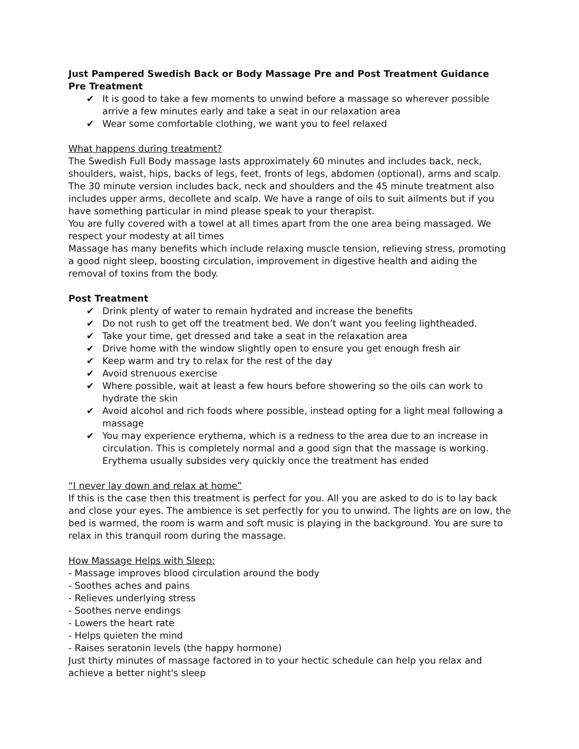Just Pampered Swedish Back or Body Massage Pre and Post Treatment Guidance
Pre Treatment
✔ It is good to take a few moments to unwind before a massage so wherever possible arrive a few minutes early and take a seat in our relaxation area
✔ Wear some comfortable clothing, we want you to feel relaxed
What happens during treatment?
The Swedish Full Body massage lasts approximately 60 minutes and includes back, neck, shoulders, waist, hips, backs of legs, feet, fronts of legs, abdomen (optional), arms and scalp. The 30 minute version includes back, neck and shoulders and the 45 minute treatment also includes upper arms, decollete and scalp. We have a range of oils to suit ailments but if you have something particular in mind please speak to your therapist.
You are fully covered with a towel at all times apart from the one area being massaged. We respect your modesty at all times
Massage has many benefits which include relaxing muscle tension, relieving stress, promoting a good night sleep, boosting circulation, improvement in digestive health and aiding the removal of toxins from the body.
Post Treatment
✔ Drink plenty of water to remain hydrated and increase the benefits
✔ Do not rush to get off the treatment bed. We don’t want you feeling lightheaded.
✔ Take your time, get dressed and take a seat in the relaxation area
✔ Drive home with the window slightly open to ensure you get enough fresh air
✔ Keep warm and try to relax for the rest of the day
✔ Avoid strenuous exercise
✔ Where possible, wait at least a few hours before showering so the oils can work to hydrate the skin
✔ Avoid alcohol and rich foods where possible, instead opting for a light meal following a massage
✔ You may experience erythema, which is a redness to the area due to an increase in circulation. This is completely normal and a good sign that the massage is working. Erythema usually subsides very quickly once the treatment has ended
“I never lay down and relax at home”
If this is the case then this treatment is perfect for you. All you are asked to do is to lay back and close your eyes. The ambience is set perfectly for you to unwind. The lights are on low, the bed is warmed, the room is warm and soft music is playing in the background. You are sure to relax in this tranquil room during the massage.
How Massage Helps with Sleep:
- Massage improves blood circulation around the body
- Soothes aches and pains
- Relieves underlying stress
- Soothes nerve endings
- Lowers the heart rate
- Helps quieten the mind
- Raises seratonin levels (the happy hormone)
Just thirty minutes of massage factored in to your hectic schedule can help you relax and achieve a better night's sleep